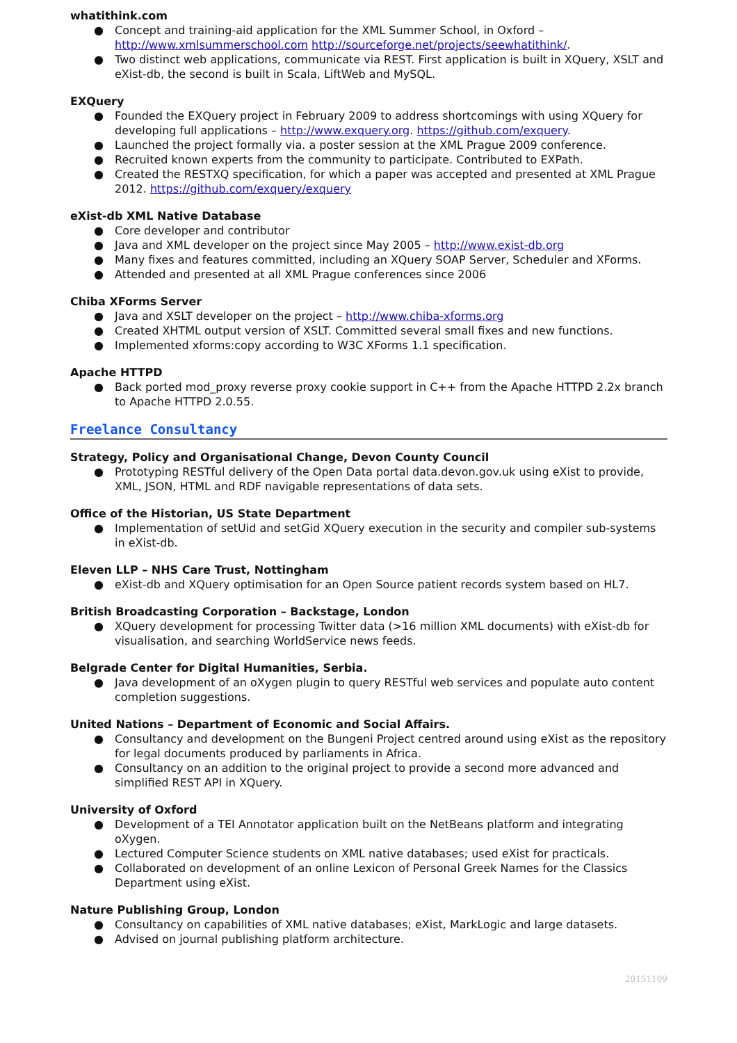whatithink.com
● Concept and training-aid application for the XML Summer School, in Oxford – http://www.xmlsummerschool.com http://sourceforge.net/projects/seewhatithink/.
● Two distinct web applications, communicate via REST. First application is built in XQuery, XSLT and eXist-db, the second is built in Scala, LiftWeb and MySQL.
EXQuery
● Founded the EXQuery project in February 2009 to address shortcomings with using XQuery for developing full applications – http://www.exquery.org. https://github.com/exquery.
● Launched the project formally via. a poster session at the XML Prague 2009 conference.
● Recruited known experts from the community to participate. Contributed to EXPath.
● Created the RESTXQ specification, for which a paper was accepted and presented at XML Prague 2012. https://github.com/exquery/exquery
eXist-db XML Native Database
● Core developer and contributor
● Java and XML developer on the project since May 2005 – http://www.exist-db.org
● Many fixes and features committed, including an XQuery SOAP Server, Scheduler and XForms.
● Attended and presented at all XML Prague conferences since 2006
Chiba XForms Server
● Java and XSLT developer on the project – http://www.chiba-xforms.org
● Created XHTML output version of XSLT. Committed several small fixes and new functions.
● Implemented xforms:copy according to W3C XForms 1.1 specification.
Apache HTTPD
● Back ported mod_proxy reverse proxy cookie support in C++ from the Apache HTTPD 2.2x branch to Apache HTTPD 2.0.55.
Freelance Consultancy
Strategy, Policy and Organisational Change, Devon County Council
● Prototyping RESTful delivery of the Open Data portal data.devon.gov.uk using eXist to provide, XML, JSON, HTML and RDF navigable representations of data sets.
Office of the Historian, US State Department
● Implementation of setUid and setGid XQuery execution in the security and compiler sub-systems in eXist-db.
Eleven LLP – NHS Care Trust, Nottingham
● eXist-db and XQuery optimisation for an Open Source patient records system based on HL7.
British Broadcasting Corporation – Backstage, London
● XQuery development for processing Twitter data (>16 million XML documents) with eXist-db for visualisation, and searching WorldService news feeds.
Belgrade Center for Digital Humanities, Serbia.
● Java development of an oXygen plugin to query RESTful web services and populate auto content completion suggestions.
United Nations – Department of Economic and Social Affairs.
● Consultancy and development on the Bungeni Project centred around using eXist as the repository for legal documents produced by parliaments in Africa.
● Consultancy on an addition to the original project to provide a second more advanced and simplified REST API in XQuery.
University of Oxford
● Development of a TEI Annotator application built on the NetBeans platform and integrating oXygen.
● Lectured Computer Science students on XML native databases; used eXist for practicals.
● Collaborated on development of an online Lexicon of Personal Greek Names for the Classics Department using eXist.
Nature Publishing Group, London
● Consultancy on capabilities of XML native databases; eXist, MarkLogic and large datasets.
● Advised on journal publishing platform architecture.
20151109